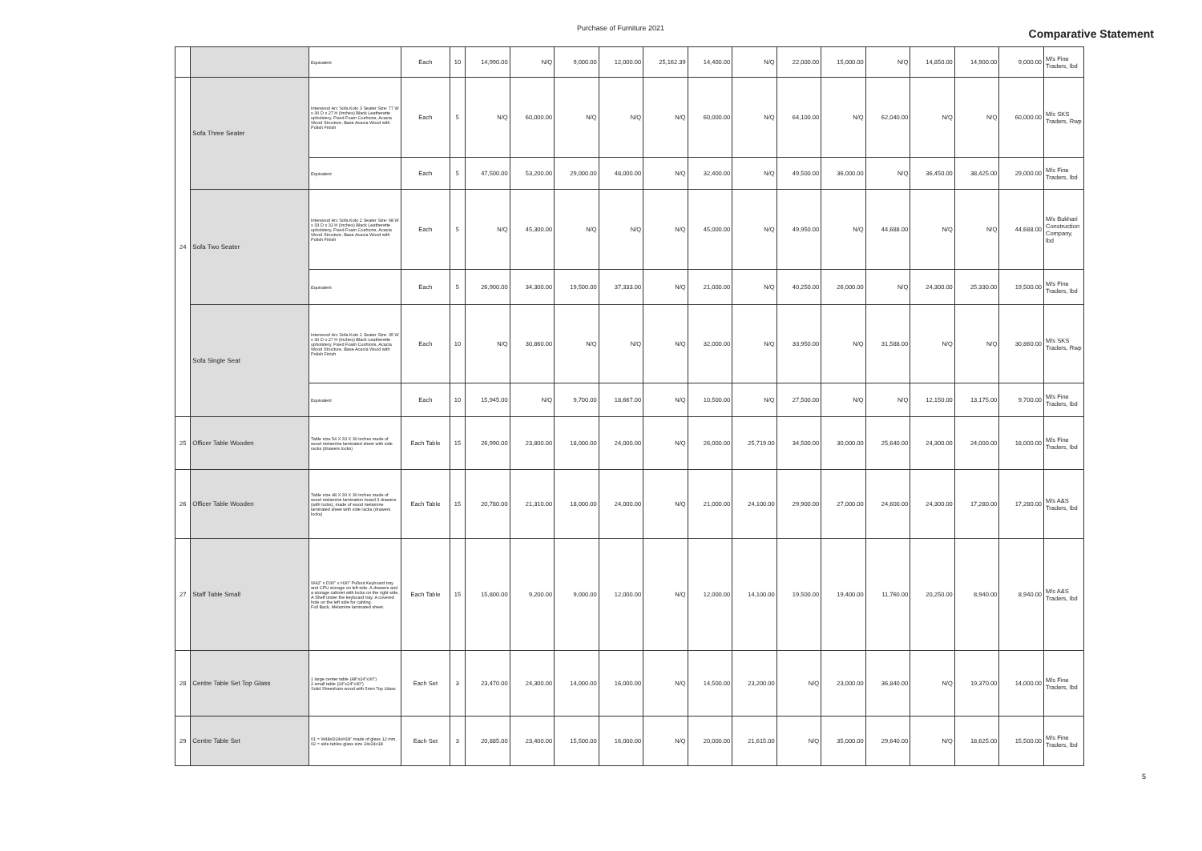Purchase of Furniture 2021
Comparative Statement
| | | Equivalent | Each | 10 | 14,990.00 | N/Q | 9,000.00 | 12,000.00 | 25,162.39 | 14,400.00 | N/Q | 22,000.00 | 15,000.00 | N/Q | 14,850.00 | 14,900.00 | 9,000.00 | M/s Fine Traders, lbd |
| 24 | Sofa Three Seater | Interwood Arc Sofa Koto 3 Seater Size: 77 W x 30 D x 27 H (Inches) Black Leatherette upholstery, Fixed Foam Cushions, Acacia Wood Structure, Base Acacia Wood with Polish Finish | Each | 5 | N/Q | 60,000.00 | N/Q | N/Q | N/Q | 60,000.00 | N/Q | 64,100.00 | N/Q | 62,040.00 | N/Q | N/Q | 60,000.00 | M/s SKS Traders, Rwp |
| | | Equivalent | Each | 5 | 47,500.00 | 53,200.00 | 29,000.00 | 48,000.00 | N/Q | 32,400.00 | N/Q | 49,500.00 | 36,000.00 | N/Q | 36,450.00 | 38,425.00 | 29,000.00 | M/s Fine Traders, lbd |
| | Sofa Two Seater | Interwood Arc Sofa Koto 2 Seater Size: 68 W x 33 D x 31 H (Inches) Black Leatherette upholstery, Fixed Foam Cushions, Acacia Wood Structure, Base Acacia Wood with Polish Finish | Each | 5 | N/Q | 45,300.00 | N/Q | N/Q | N/Q | 45,000.00 | N/Q | 49,950.00 | N/Q | 44,688.00 | N/Q | N/Q | 44,688.00 | M/s Bukhari Construction Company, lbd |
| | | Equivalent | Each | 5 | 26,900.00 | 34,300.00 | 19,500.00 | 37,333.00 | N/Q | 21,000.00 | N/Q | 40,250.00 | 26,000.00 | N/Q | 24,300.00 | 25,330.00 | 19,500.00 | M/s Fine Traders, lbd |
| | Sofa Single Seat | Interwood Arc Sofa Koto 1 Seater Size: 35 W x 30 D x 27 H (Inches) Black Leatherette upholstery, Fixed Foam Cushions, Acacia Wood Structure, Base Acacia Wood with Polish Finish | Each | 10 | N/Q | 30,860.00 | N/Q | N/Q | N/Q | 32,000.00 | N/Q | 33,950.00 | N/Q | 31,588.00 | N/Q | N/Q | 30,860.00 | M/s SKS Traders, Rwp |
| | | Equivalent | Each | 10 | 15,945.00 | N/Q | 9,700.00 | 18,667.00 | N/Q | 10,500.00 | N/Q | 27,500.00 | N/Q | N/Q | 12,150.00 | 13,175.00 | 9,700.00 | M/s Fine Traders, lbd |
| 25 | Officer Table Wooden | Table size 54 X 33 X 30 inches made of wood melamine laminated sheet with side racks (drawers locks) | Each Table | 15 | 26,990.00 | 23,800.00 | 18,000.00 | 24,000.00 | N/Q | 26,000.00 | 25,719.00 | 34,500.00 | 30,000.00 | 25,640.00 | 24,300.00 | 24,000.00 | 18,000.00 | M/s Fine Traders, lbd |
| 26 | Officer Table Wooden | Table size 48 X 30 X 30 inches made of wood melamine lamination board 3 drawers (with locks), made of wood melamine laminated sheet with side racks (drawers locks) | Each Table | 15 | 20,780.00 | 21,310.00 | 18,000.00 | 24,000.00 | N/Q | 21,000.00 | 24,100.00 | 29,900.00 | 27,000.00 | 24,600.00 | 24,300.00 | 17,280.00 | 17,280.00 | M/s A&S Traders, lbd |
| 27 | Staff Table Small | W42" x D30" x H30" Pullout Keyboard tray and CPU storage on left side. A drawers and a storage cabinet with locks on the right side, A Shelf under the keyboard tray. A covered hole on the left side for cabling. Full Back, Melamine laminated sheet. | Each Table | 15 | 15,800.00 | 9,200.00 | 9,000.00 | 12,000.00 | N/Q | 12,000.00 | 14,100.00 | 19,500.00 | 19,400.00 | 11,760.00 | 20,250.00 | 8,940.00 | 8,940.00 | M/s A&S Traders, lbd |
| 28 | Centre Table Set Top Glass | 1 large center table (48"x24"x30") 2 small table (24"x24"x30") Solid Sheesham wood with 5mm Top Glass | Each Set | 3 | 23,470.00 | 24,300.00 | 14,000.00 | 16,000.00 | N/Q | 14,500.00 | 23,200.00 | N/Q | 23,000.00 | 36,840.00 | N/Q | 19,370.00 | 14,000.00 | M/s Fine Traders, lbd |
| 29 | Centre Table Set | 01 = W48xD24xH18" made of glass 12 mm, 02 = side tables glass size 24x24x18 | Each Set | 3 | 20,885.00 | 23,400.00 | 15,500.00 | 16,000.00 | N/Q | 20,000.00 | 21,615.00 | N/Q | 35,000.00 | 29,640.00 | N/Q | 18,625.00 | 15,500.00 | M/s Fine Traders, lbd |
5